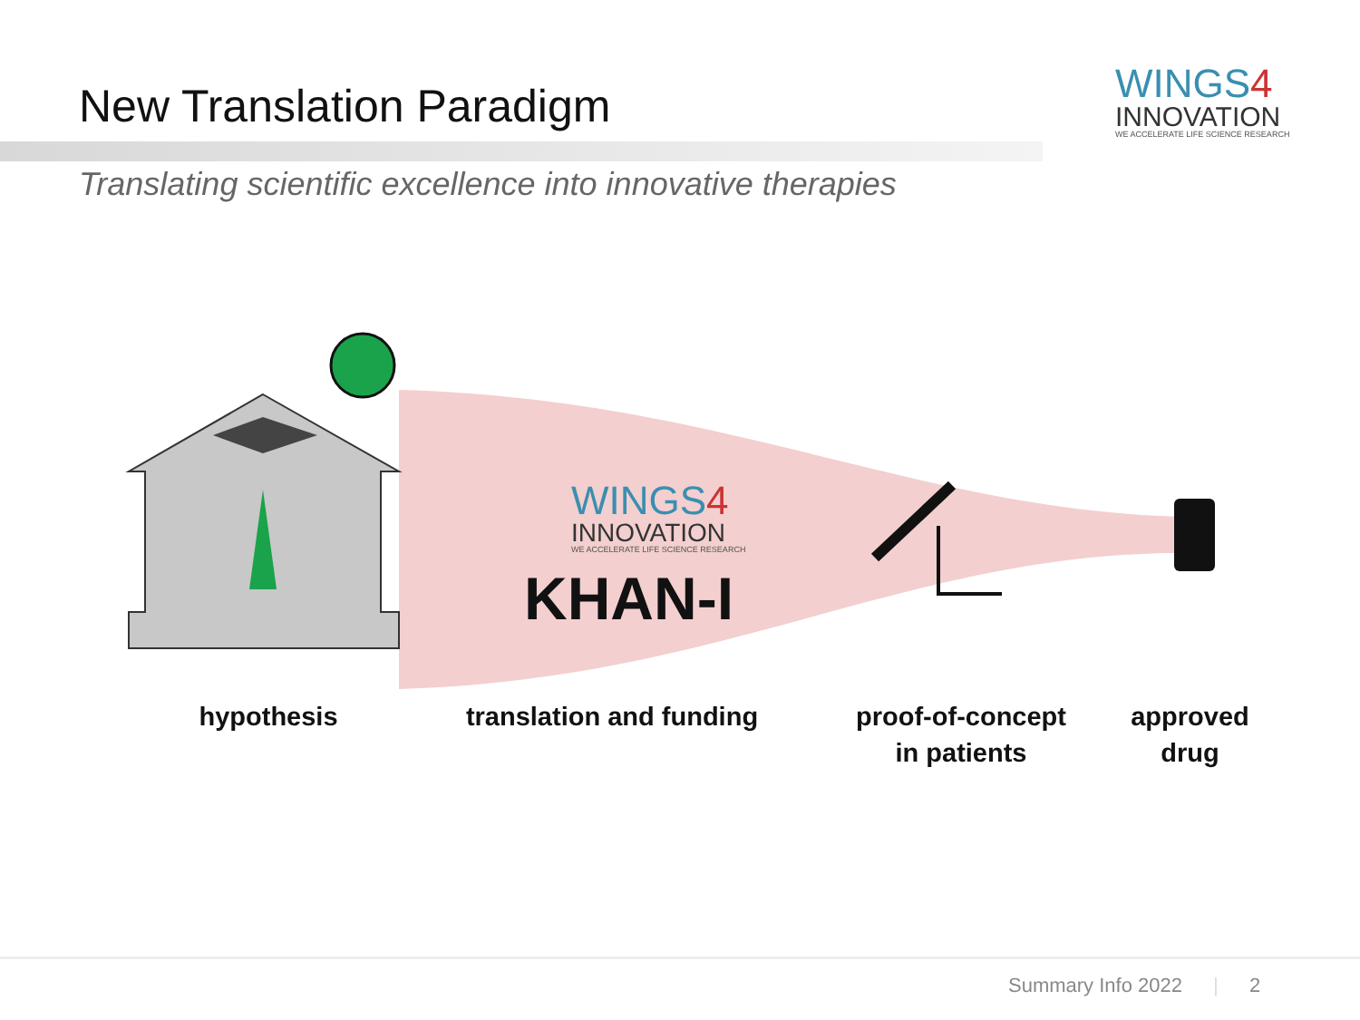New Translation Paradigm
WINGS4
INNOVATION
WE ACCELERATE LIFE SCIENCE RESEARCH
Translating scientific excellence into innovative therapies
WINGS4
INNOVATION
WE ACCELERATE LIFE SCIENCE RESEARCH
KHAN-I
hypothesis
translation and funding
proof-of-concept
in patients
approved
drug
Summary Info 2022 | 2